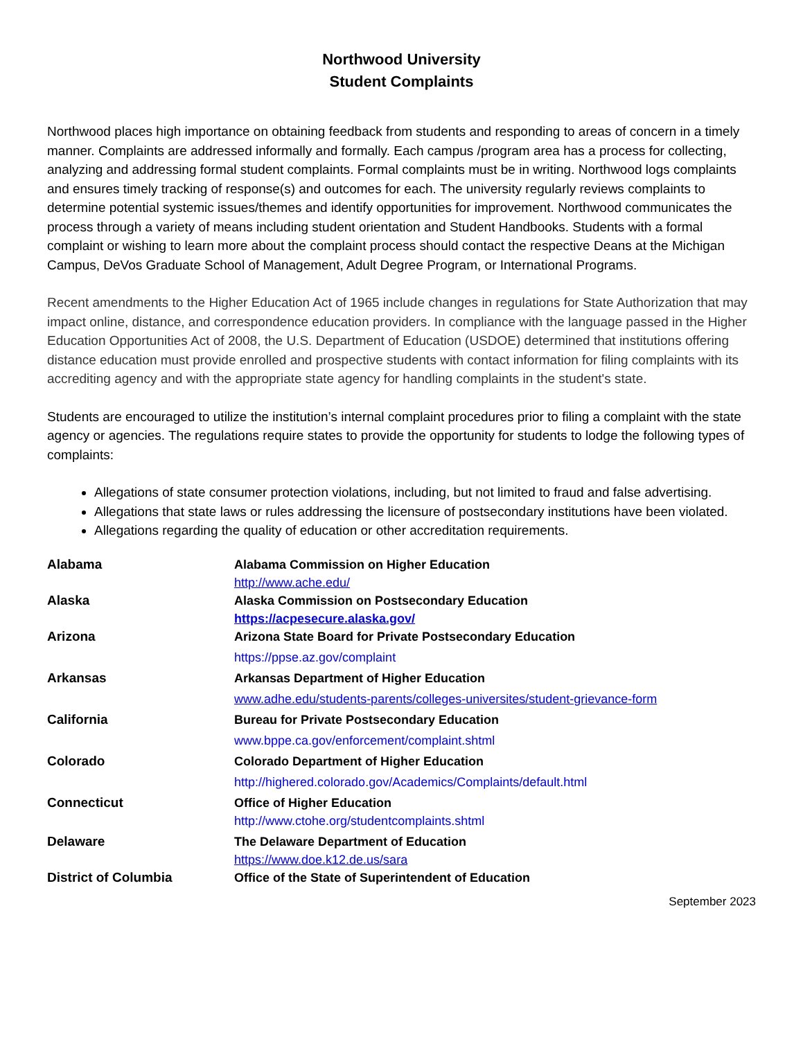Northwood University
Student Complaints
Northwood places high importance on obtaining feedback from students and responding to areas of concern in a timely manner. Complaints are addressed informally and formally. Each campus /program area has a process for collecting, analyzing and addressing formal student complaints. Formal complaints must be in writing. Northwood logs complaints and ensures timely tracking of response(s) and outcomes for each. The university regularly reviews complaints to determine potential systemic issues/themes and identify opportunities for improvement. Northwood communicates the process through a variety of means including student orientation and Student Handbooks. Students with a formal complaint or wishing to learn more about the complaint process should contact the respective Deans at the Michigan Campus, DeVos Graduate School of Management, Adult Degree Program, or International Programs.
Recent amendments to the Higher Education Act of 1965 include changes in regulations for State Authorization that may impact online, distance, and correspondence education providers. In compliance with the language passed in the Higher Education Opportunities Act of 2008, the U.S. Department of Education (USDOE) determined that institutions offering distance education must provide enrolled and prospective students with contact information for filing complaints with its accrediting agency and with the appropriate state agency for handling complaints in the student's state.
Students are encouraged to utilize the institution’s internal complaint procedures prior to filing a complaint with the state agency or agencies. The regulations require states to provide the opportunity for students to lodge the following types of complaints:
Allegations of state consumer protection violations, including, but not limited to fraud and false advertising.
Allegations that state laws or rules addressing the licensure of postsecondary institutions have been violated.
Allegations regarding the quality of education or other accreditation requirements.
| Alabama | Alabama Commission on Higher Education http://www.ache.edu/ |
| Alaska | Alaska Commission on Postsecondary Education https://acpesecure.alaska.gov/ |
| Arizona | Arizona State Board for Private Postsecondary Education https://ppse.az.gov/complaint |
| Arkansas | Arkansas Department of Higher Education www.adhe.edu/students-parents/colleges-universites/student-grievance-form |
| California | Bureau for Private Postsecondary Education www.bppe.ca.gov/enforcement/complaint.shtml |
| Colorado | Colorado Department of Higher Education http://highered.colorado.gov/Academics/Complaints/default.html |
| Connecticut | Office of Higher Education http://www.ctohe.org/studentcomplaints.shtml |
| Delaware | The Delaware Department of Education https://www.doe.k12.de.us/sara |
| District of Columbia | Office of the State of Superintendent of Education |
September 2023